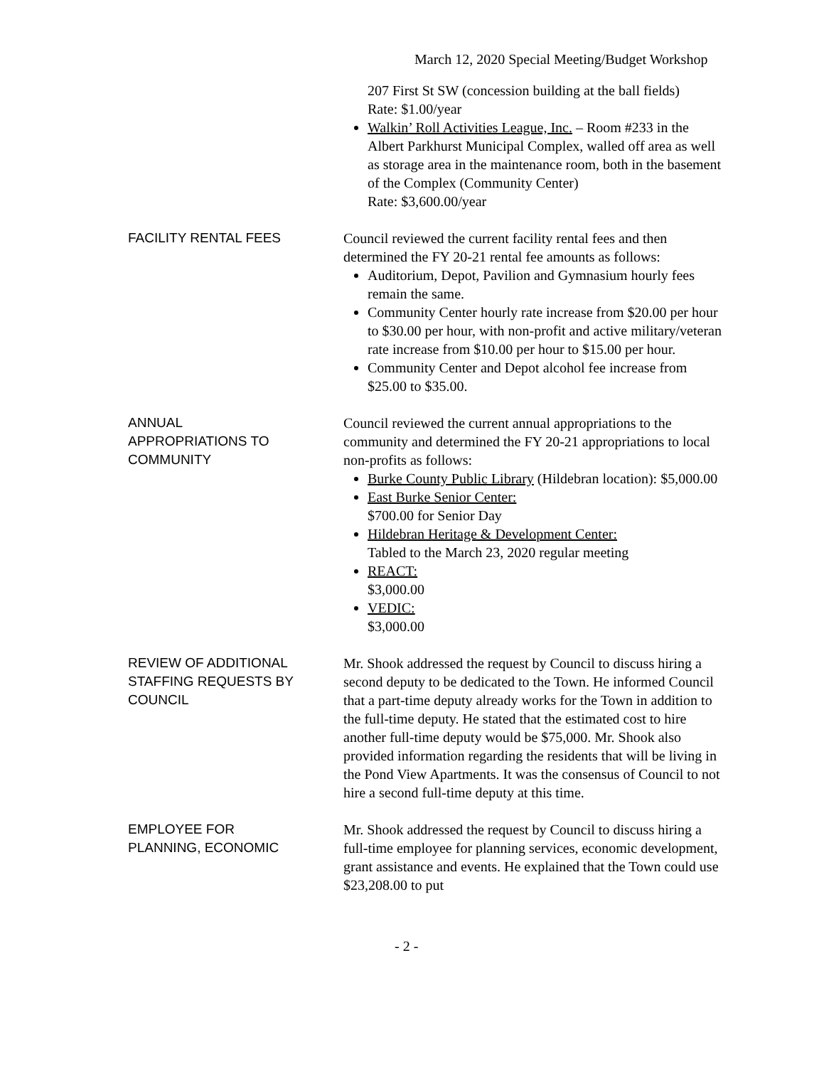March 12, 2020 Special Meeting/Budget Workshop
207 First St SW (concession building at the ball fields)
Rate: $1.00/year
Walkin’ Roll Activities League, Inc. – Room #233 in the Albert Parkhurst Municipal Complex, walled off area as well as storage area in the maintenance room, both in the basement of the Complex (Community Center)
Rate: $3,600.00/year
FACILITY RENTAL FEES Council reviewed the current facility rental fees and then determined the FY 20-21 rental fee amounts as follows:
Auditorium, Depot, Pavilion and Gymnasium hourly fees remain the same.
Community Center hourly rate increase from $20.00 per hour to $30.00 per hour, with non-profit and active military/veteran rate increase from $10.00 per hour to $15.00 per hour.
Community Center and Depot alcohol fee increase from $25.00 to $35.00.
ANNUAL
APPROPRIATIONS TO
COMMUNITY
Council reviewed the current annual appropriations to the community and determined the FY 20-21 appropriations to local non-profits as follows:
Burke County Public Library (Hildebran location): $5,000.00
East Burke Senior Center:
$700.00 for Senior Day
Hildebran Heritage & Development Center:
Tabled to the March 23, 2020 regular meeting
REACT:
$3,000.00
VEDIC:
$3,000.00
REVIEW OF ADDITIONAL STAFFING REQUESTS BY COUNCIL
Mr. Shook addressed the request by Council to discuss hiring a second deputy to be dedicated to the Town. He informed Council that a part-time deputy already works for the Town in addition to the full-time deputy. He stated that the estimated cost to hire another full-time deputy would be $75,000. Mr. Shook also provided information regarding the residents that will be living in the Pond View Apartments. It was the consensus of Council to not hire a second full-time deputy at this time.
EMPLOYEE FOR
PLANNING, ECONOMIC
Mr. Shook addressed the request by Council to discuss hiring a full-time employee for planning services, economic development, grant assistance and events. He explained that the Town could use $23,208.00 to put
- 2 -